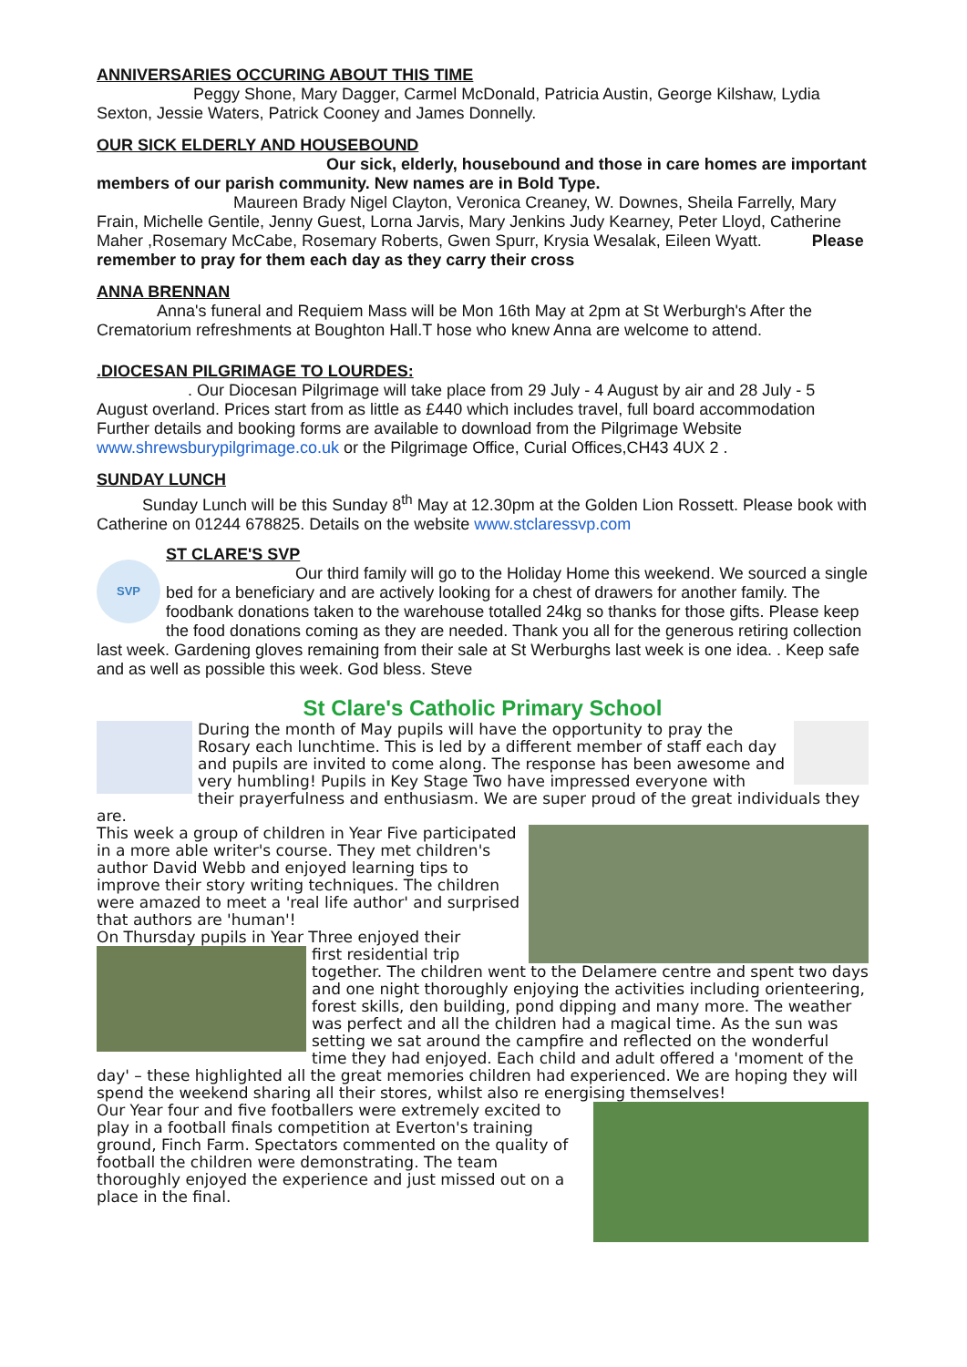ANNIVERSARIES OCCURING ABOUT THIS TIME
Peggy Shone, Mary Dagger, Carmel McDonald, Patricia Austin, George Kilshaw, Lydia Sexton, Jessie Waters, Patrick Cooney and James Donnelly.
OUR SICK ELDERLY AND HOUSEBOUND
Our sick, elderly, housebound and those in care homes are important members of our parish community. New names are in Bold Type.
Maureen Brady Nigel Clayton, Veronica Creaney, W. Downes, Sheila Farrelly, Mary Frain, Michelle Gentile, Jenny Guest, Lorna Jarvis, Mary Jenkins Judy Kearney, Peter Lloyd, Catherine Maher ,Rosemary McCabe, Rosemary Roberts, Gwen Spurr, Krysia Wesalak, Eileen Wyatt. Please remember to pray for them each day as they carry their cross
ANNA BRENNAN
Anna's funeral and Requiem Mass will be Mon 16th May at 2pm at St Werburgh's After the Crematorium refreshments at Boughton Hall.T hose who knew Anna are welcome to attend.
.DIOCESAN PILGRIMAGE TO LOURDES:
. Our Diocesan Pilgrimage will take place from 29 July - 4 August by air and 28 July - 5 August overland. Prices start from as little as £440 which includes travel, full board accommodation Further details and booking forms are available to download from the Pilgrimage Website www.shrewsburypilgrimage.co.uk or the Pilgrimage Office, Curial Offices,CH43 4UX 2 .
SUNDAY LUNCH
Sunday Lunch will be this Sunday 8<sup>th</sup> May at 12.30pm at the Golden Lion Rossett. Please book with Catherine on 01244 678825. Details on the website www.stclaressvp.com
SVP
ST CLARE'S SVP
Our third family will go to the Holiday Home this weekend. We sourced a single bed for a beneficiary and are actively looking for a chest of drawers for another family. The foodbank donations taken to the warehouse totalled 24kg so thanks for those gifts. Please keep the food donations coming as they are needed. Thank you all for the generous retiring collection last week. Gardening gloves remaining from their sale at St Werburghs last week is one idea. . Keep safe and as well as possible this week. God bless. Steve
St Clare's Catholic Primary School
During the month of May pupils will have the opportunity to pray the Rosary each lunchtime. This is led by a different member of staff each day and pupils are invited to come along. The response has been awesome and very humbling! Pupils in Key Stage Two have impressed everyone with their prayerfulness and enthusiasm. We are super proud of the great individuals they are.
This week a group of children in Year Five participated in a more able writer's course. They met children's author David Webb and enjoyed learning tips to improve their story writing techniques. The children were amazed to meet a 'real life author' and surprised that authors are 'human'!
On Thursday pupils in Year Three enjoyed their
first residential trip together. The children went to the Delamere centre and spent two days and one night thoroughly enjoying the activities including orienteering, forest skills, den building, pond dipping and many more. The weather was perfect and all the children had a magical time. As the sun was setting we sat around the campfire and reflected on the wonderful time they had enjoyed. Each child and adult offered a 'moment of the day' – these highlighted all the great memories children had experienced. We are hoping they will spend the weekend sharing all their stores, whilst also re energising themselves!
Our Year four and five footballers were extremely excited to play in a football finals competition at Everton's training ground, Finch Farm. Spectators commented on the quality of football the children were demonstrating. The team thoroughly enjoyed the experience and just missed out on a place in the final.